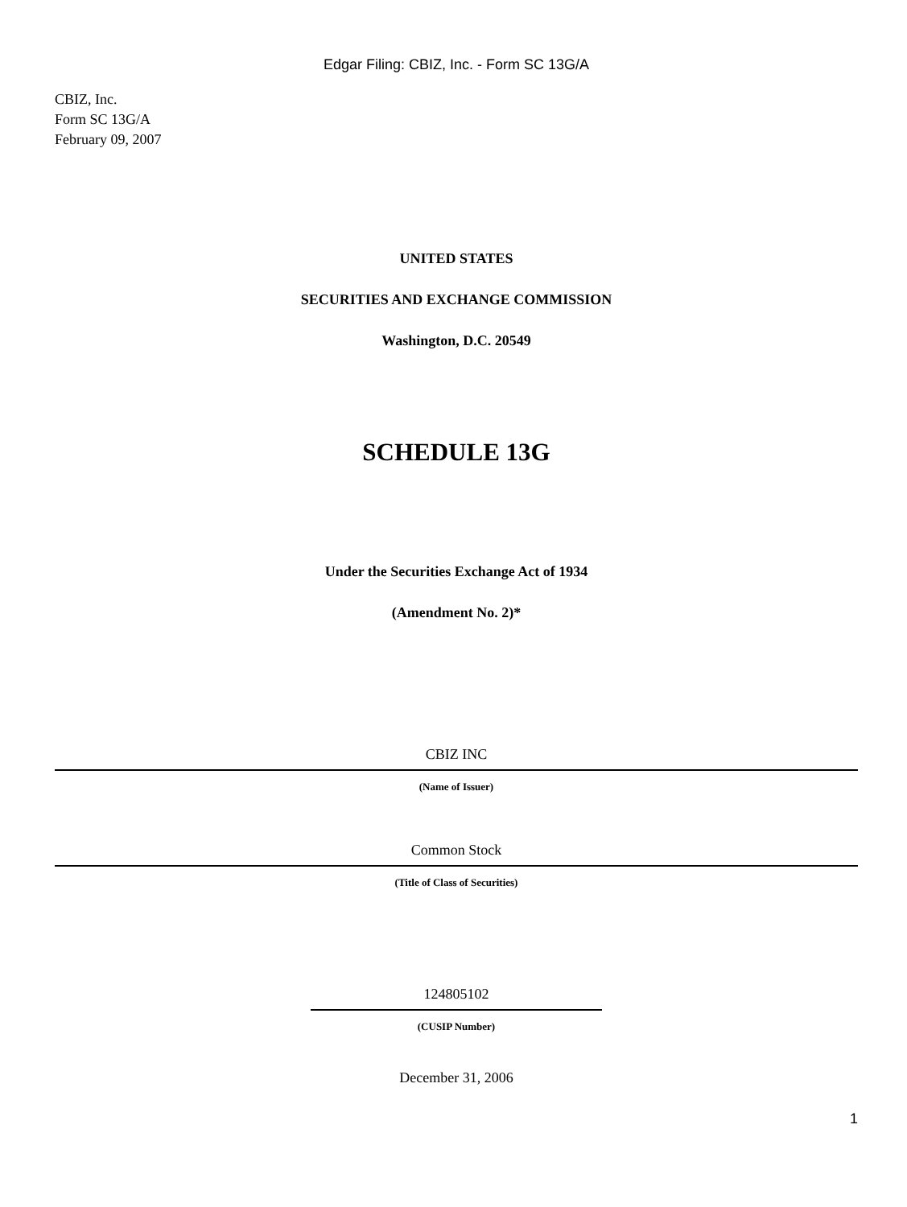Edgar Filing: CBIZ, Inc. - Form SC 13G/A
CBIZ, Inc.
Form SC 13G/A
February 09, 2007
UNITED STATES
SECURITIES AND EXCHANGE COMMISSION
Washington, D.C. 20549
SCHEDULE 13G
Under the Securities Exchange Act of 1934
(Amendment No. 2)*
CBIZ INC
(Name of Issuer)
Common Stock
(Title of Class of Securities)
124805102
(CUSIP Number)
December 31, 2006
1